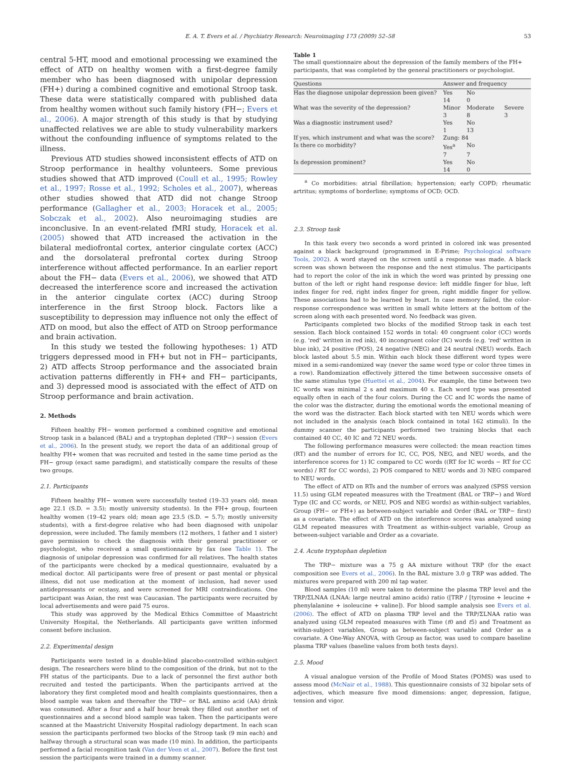E. A. T. Evers et al. / Psychiatry Research: Neuroimaging 173 (2009) 52–58 53
central 5-HT, mood and emotional processing we examined the effect of ATD on healthy women with a first-degree family member who has been diagnosed with unipolar depression (FH+) during a combined cognitive and emotional Stroop task. These data were statistically compared with published data from healthy women without such family history (FH−; Evers et al., 2006). A major strength of this study is that by studying unaffected relatives we are able to study vulnerability markers without the confounding influence of symptoms related to the illness.
Previous ATD studies showed inconsistent effects of ATD on Stroop performance in healthy volunteers. Some previous studies showed that ATD improved (Coull et al., 1995; Rowley et al., 1997; Rosse et al., 1992; Scholes et al., 2007), whereas other studies showed that ATD did not change Stroop performance (Gallagher et al., 2003; Horacek et al., 2005; Sobczak et al., 2002). Also neuroimaging studies are inconclusive. In an event-related fMRI study, Horacek et al. (2005) showed that ATD increased the activation in the bilateral mediofrontal cortex, anterior cingulate cortex (ACC) and the dorsolateral prefrontal cortex during Stroop interference without affected performance. In an earlier report about the FH− data (Evers et al., 2006), we showed that ATD decreased the interference score and increased the activation in the anterior cingulate cortex (ACC) during Stroop interference in the first Stroop block. Factors like a susceptibility to depression may influence not only the effect of ATD on mood, but also the effect of ATD on Stroop performance and brain activation.
In this study we tested the following hypotheses: 1) ATD triggers depressed mood in FH+ but not in FH− participants, 2) ATD affects Stroop performance and the associated brain activation patterns differently in FH+ and FH− participants, and 3) depressed mood is associated with the effect of ATD on Stroop performance and brain activation.
2. Methods
Fifteen healthy FH− women performed a combined cognitive and emotional Stroop task in a balanced (BAL) and a tryptophan depleted (TRP−) session (Evers et al., 2006). In the present study, we report the data of an additional group of healthy FH+ women that was recruited and tested in the same time period as the FH− group (exact same paradigm), and statistically compare the results of these two groups.
2.1. Participants
Fifteen healthy FH− women were successfully tested (19–33 years old; mean age 22.1 (S.D. = 3.5); mostly university students). In the FH+ group, fourteen healthy women (19–42 years old; mean age 23.5 (S.D. = 5.7); mostly university students), with a first-degree relative who had been diagnosed with unipolar depression, were included. The family members (12 mothers, 1 father and 1 sister) gave permission to check the diagnosis with their general practitioner or psychologist, who received a small questionnaire by fax (see Table 1). The diagnosis of unipolar depression was confirmed for all relatives. The health states of the participants were checked by a medical questionnaire, evaluated by a medical doctor. All participants were free of present or past mental or physical illness, did not use medication at the moment of inclusion, had never used antidepressants or ecstasy, and were screened for MRI contraindications. One participant was Asian, the rest was Caucasian. The participants were recruited by local advertisements and were paid 75 euros.
This study was approved by the Medical Ethics Committee of Maastricht University Hospital, the Netherlands. All participants gave written informed consent before inclusion.
2.2. Experimental design
Participants were tested in a double-blind placebo-controlled within-subject design. The researchers were blind to the composition of the drink, but not to the FH status of the participants. Due to a lack of personnel the first author both recruited and tested the participants. When the participants arrived at the laboratory they first completed mood and health complaints questionnaires, then a blood sample was taken and thereafter the TRP− or BAL amino acid (AA) drink was consumed. After a four and a half hour break they filled out another set of questionnaires and a second blood sample was taken. Then the participants were scanned at the Maastricht University Hospital radiology department. In each scan session the participants performed two blocks of the Stroop task (9 min each) and halfway through a structural scan was made (10 min). In addition, the participants performed a facial recognition task (Van der Veen et al., 2007). Before the first test session the participants were trained in a dummy scanner.
Table 1
The small questionnaire about the depression of the family members of the FH+ participants, that was completed by the general practitioners or psychologist.
| Questions | Answer and frequency | | |
| --- | --- | --- | --- |
| Has the diagnose unipolar depression been given? | Yes | No | |
| | 14 | 0 | |
| What was the severity of the depression? | Minor | Moderate | Severe |
| | 3 | 8 | 3 |
| Was a diagnostic instrument used? | Yes | No | |
| | 1 | 13 | |
| If yes, which instrument and what was the score? | Zung: 84 | | |
| Is there co morbidity? | Yes<sup>a</sup> | No | |
| | 7 | 7 | |
| Is depression prominent? | Yes | No | |
| | 14 | 0 | |
<sup>a</sup> Co morbidities: atrial fibrillation; hypertension; early COPD; rheumatic artritus; symptoms of borderline; symptoms of OCD; OCD.
2.3. Stroop task
In this task every two seconds a word printed in colored ink was presented against a black background (programmed in E-Prime; Psychological software Tools, 2002). A word stayed on the screen until a response was made. A black screen was shown between the response and the next stimulus. The participants had to report the color of the ink in which the word was printed by pressing one button of the left or right hand response device: left middle finger for blue, left index finger for red, right index finger for green, right middle finger for yellow. These associations had to be learned by heart. In case memory failed, the color-response correspondence was written in small white letters at the bottom of the screen along with each presented word. No feedback was given.
Participants completed two blocks of the modified Stroop task in each test session. Each block contained 152 words in total: 40 congruent color (CC) words (e.g. 'red' written in red ink), 40 incongruent color (IC) words (e.g. 'red' written in blue ink), 24 positive (POS), 24 negative (NEG) and 24 neutral (NEU) words. Each block lasted about 5.5 min. Within each block these different word types were mixed in a semi-randomized way (never the same word type or color three times in a row). Randomization effectively jittered the time between successive onsets of the same stimulus type (Huettel et al., 2004). For example, the time between two IC words was minimal 2 s and maximum 40 s. Each word type was presented equally often in each of the four colors. During the CC and IC words the name of the color was the distracter, during the emotional words the emotional meaning of the word was the distracter. Each block started with ten NEU words which were not included in the analysis (each block contained in total 162 stimuli). In the dummy scanner the participants performed two training blocks that each contained 40 CC, 40 IC and 72 NEU words.
The following performance measures were collected: the mean reaction times (RT) and the number of errors for IC, CC, POS, NEG, and NEU words, and the interference scores for 1) IC compared to CC words ((RT for IC words − RT for CC words) / RT for CC words), 2) POS compared to NEU words and 3) NEG compared to NEU words.
The effect of ATD on RTs and the number of errors was analyzed (SPSS version 11.5) using GLM repeated measures with the Treatment (BAL or TRP−) and Word Type (IC and CC words, or NEU, POS and NEG words) as within-subject variables, Group (FH− or FH+) as between-subject variable and Order (BAL or TRP− first) as a covariate. The effect of ATD on the interference scores was analyzed using GLM repeated measures with Treatment as within-subject variable, Group as between-subject variable and Order as a covariate.
2.4. Acute tryptophan depletion
The TRP− mixture was a 75 g AA mixture without TRP (for the exact composition see Evers et al., 2006). In the BAL mixture 3.0 g TRP was added. The mixtures were prepared with 200 ml tap water.
Blood samples (10 ml) were taken to determine the plasma TRP level and the TRP/ΣLNAA (LNAA: large neutral amino acids) ratio ([TRP / [tyrosine + leucine + phenylalanine + isoleucine + valine]). For blood sample analysis see Evers et al. (2006). The effect of ATD on plasma TRP level and the TRP/ΣLNAA ratio was analyzed using GLM repeated measures with Time (t0 and t5) and Treatment as within-subject variables, Group as between-subject variable and Order as a covariate. A One-Way ANOVA, with Group as factor, was used to compare baseline plasma TRP values (baseline values from both tests days).
2.5. Mood
A visual analogue version of the Profile of Mood States (POMS) was used to assess mood (McNair et al., 1988). This questionnaire consists of 32 bipolar sets of adjectives, which measure five mood dimensions: anger, depression, fatigue, tension and vigor.